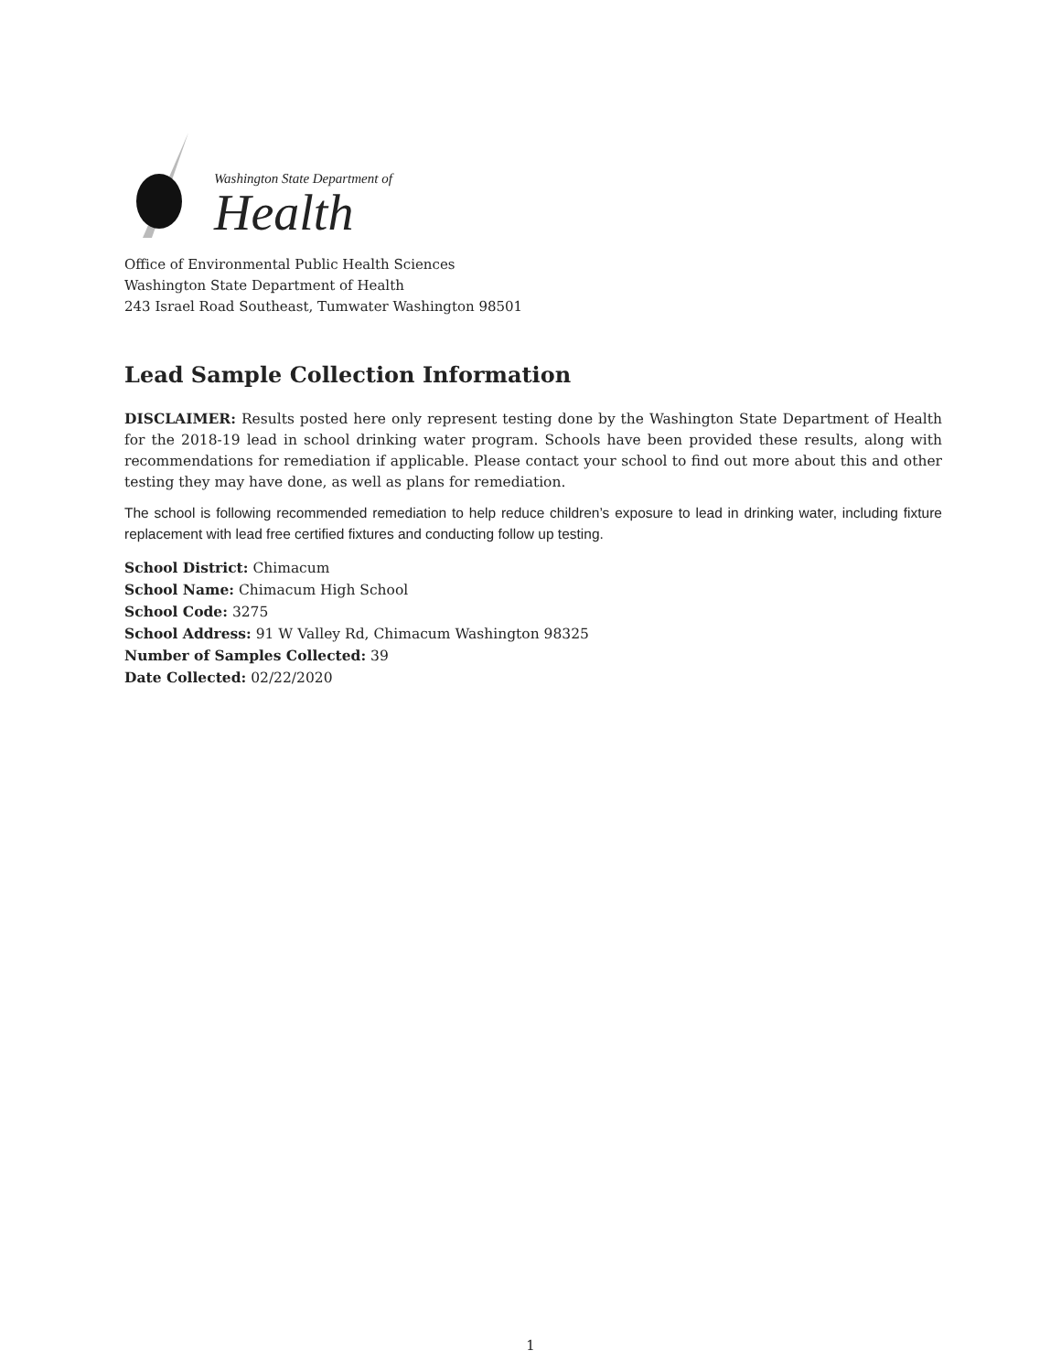Washington State Department of
Health
Office of Environmental Public Health Sciences
Washington State Department of Health
243 Israel Road Southeast, Tumwater Washington 98501
Lead Sample Collection Information
DISCLAIMER: Results posted here only represent testing done by the Washington State Department of Health for the 2018-19 lead in school drinking water program. Schools have been provided these results, along with recommendations for remediation if applicable. Please contact your school to find out more about this and other testing they may have done, as well as plans for remediation.
The school is following recommended remediation to help reduce children’s exposure to lead in drinking water, including fixture replacement with lead free certified fixtures and conducting follow up testing.
School District: Chimacum
School Name: Chimacum High School
School Code: 3275
School Address: 91 W Valley Rd, Chimacum Washington 98325
Number of Samples Collected: 39
Date Collected: 02/22/2020
1